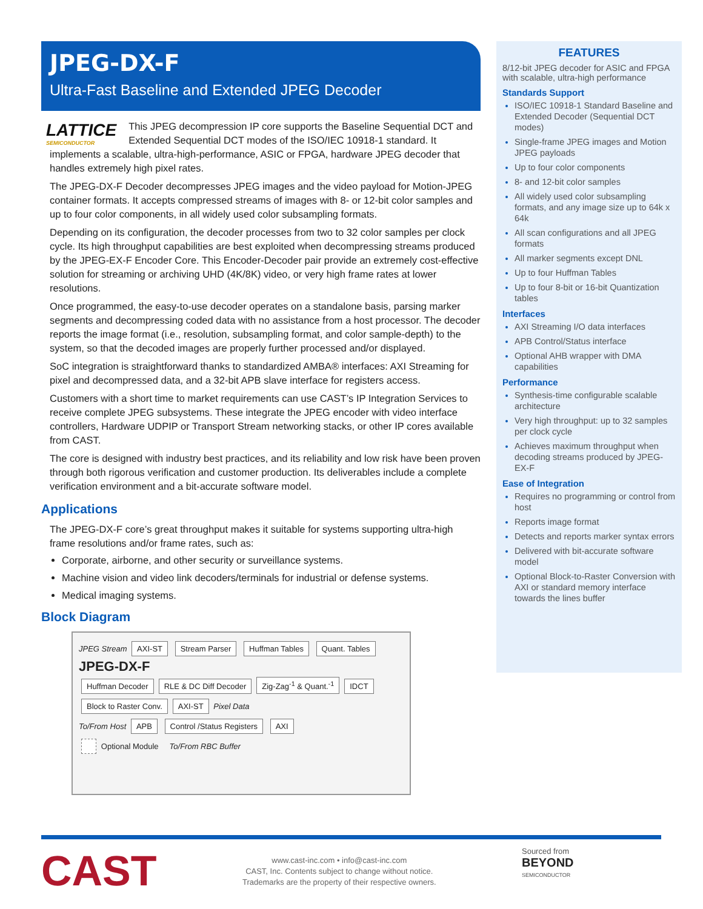JPEG-DX-F
Ultra-Fast Baseline and Extended JPEG Decoder
LATTICE
SEMICONDUCTOR
This JPEG decompression IP core supports the Baseline Sequential DCT and Extended Sequential DCT modes of the ISO/IEC 10918-1 standard. It implements a scalable, ultra-high-performance, ASIC or FPGA, hardware JPEG decoder that handles extremely high pixel rates.
The JPEG-DX-F Decoder decompresses JPEG images and the video payload for Motion-JPEG container formats. It accepts compressed streams of images with 8- or 12-bit color samples and up to four color components, in all widely used color subsampling formats.
Depending on its configuration, the decoder processes from two to 32 color samples per clock cycle. Its high throughput capabilities are best exploited when decompressing streams produced by the JPEG-EX-F Encoder Core. This Encoder-Decoder pair provide an extremely cost-effective solution for streaming or archiving UHD (4K/8K) video, or very high frame rates at lower resolutions.
Once programmed, the easy-to-use decoder operates on a standalone basis, parsing marker segments and decompressing coded data with no assistance from a host processor. The decoder reports the image format (i.e., resolution, subsampling format, and color sample-depth) to the system, so that the decoded images are properly further processed and/or displayed.
SoC integration is straightforward thanks to standardized AMBA® interfaces: AXI Streaming for pixel and decompressed data, and a 32-bit APB slave interface for registers access.
Customers with a short time to market requirements can use CAST’s IP Integration Services to receive complete JPEG subsystems. These integrate the JPEG encoder with video interface controllers, Hardware UDPIP or Transport Stream networking stacks, or other IP cores available from CAST.
The core is designed with industry best practices, and its reliability and low risk have been proven through both rigorous verification and customer production. Its deliverables include a complete verification environment and a bit-accurate software model.
Applications
The JPEG-DX-F core’s great throughput makes it suitable for systems supporting ultra-high frame resolutions and/or frame rates, such as:
Corporate, airborne, and other security or surveillance systems.
Machine vision and video link decoders/terminals for industrial or defense systems.
Medical imaging systems.
Block Diagram
JPEG Stream AXI-ST Stream Parser Huffman Tables Quant. Tables JPEG-DX-F
Huffman Decoder RLE & DC Diff Decoder Zig-Zag<sup>-1</sup> & Quant.<sup>-1</sup> IDCT Block to Raster Conv. AXI-ST Pixel Data
To/From Host APB Control /Status Registers AXI
Optional Module To/From RBC Buffer
FEATURES
8/12-bit JPEG decoder for ASIC and FPGA with scalable, ultra-high performance
Standards Support
ISO/IEC 10918-1 Standard Baseline and Extended Decoder (Sequential DCT modes)
Single-frame JPEG images and Motion JPEG payloads
Up to four color components
8- and 12-bit color samples
All widely used color subsampling formats, and any image size up to 64k x 64k
All scan configurations and all JPEG formats
All marker segments except DNL
Up to four Huffman Tables
Up to four 8-bit or 16-bit Quantization tables
Interfaces
AXI Streaming I/O data interfaces
APB Control/Status interface
Optional AHB wrapper with DMA capabilities
Performance
Synthesis-time configurable scalable architecture
Very high throughput: up to 32 samples per clock cycle
Achieves maximum throughput when decoding streams produced by JPEG-EX-F
Ease of Integration
Requires no programming or control from host
Reports image format
Detects and reports marker syntax errors
Delivered with bit-accurate software model
Optional Block-to-Raster Conversion with AXI or standard memory interface towards the lines buffer
CAST
www.cast-inc.com • info@cast-inc.com
CAST, Inc. Contents subject to change without notice.
Trademarks are the property of their respective owners.
Sourced from
BEYOND
SEMICONDUCTOR